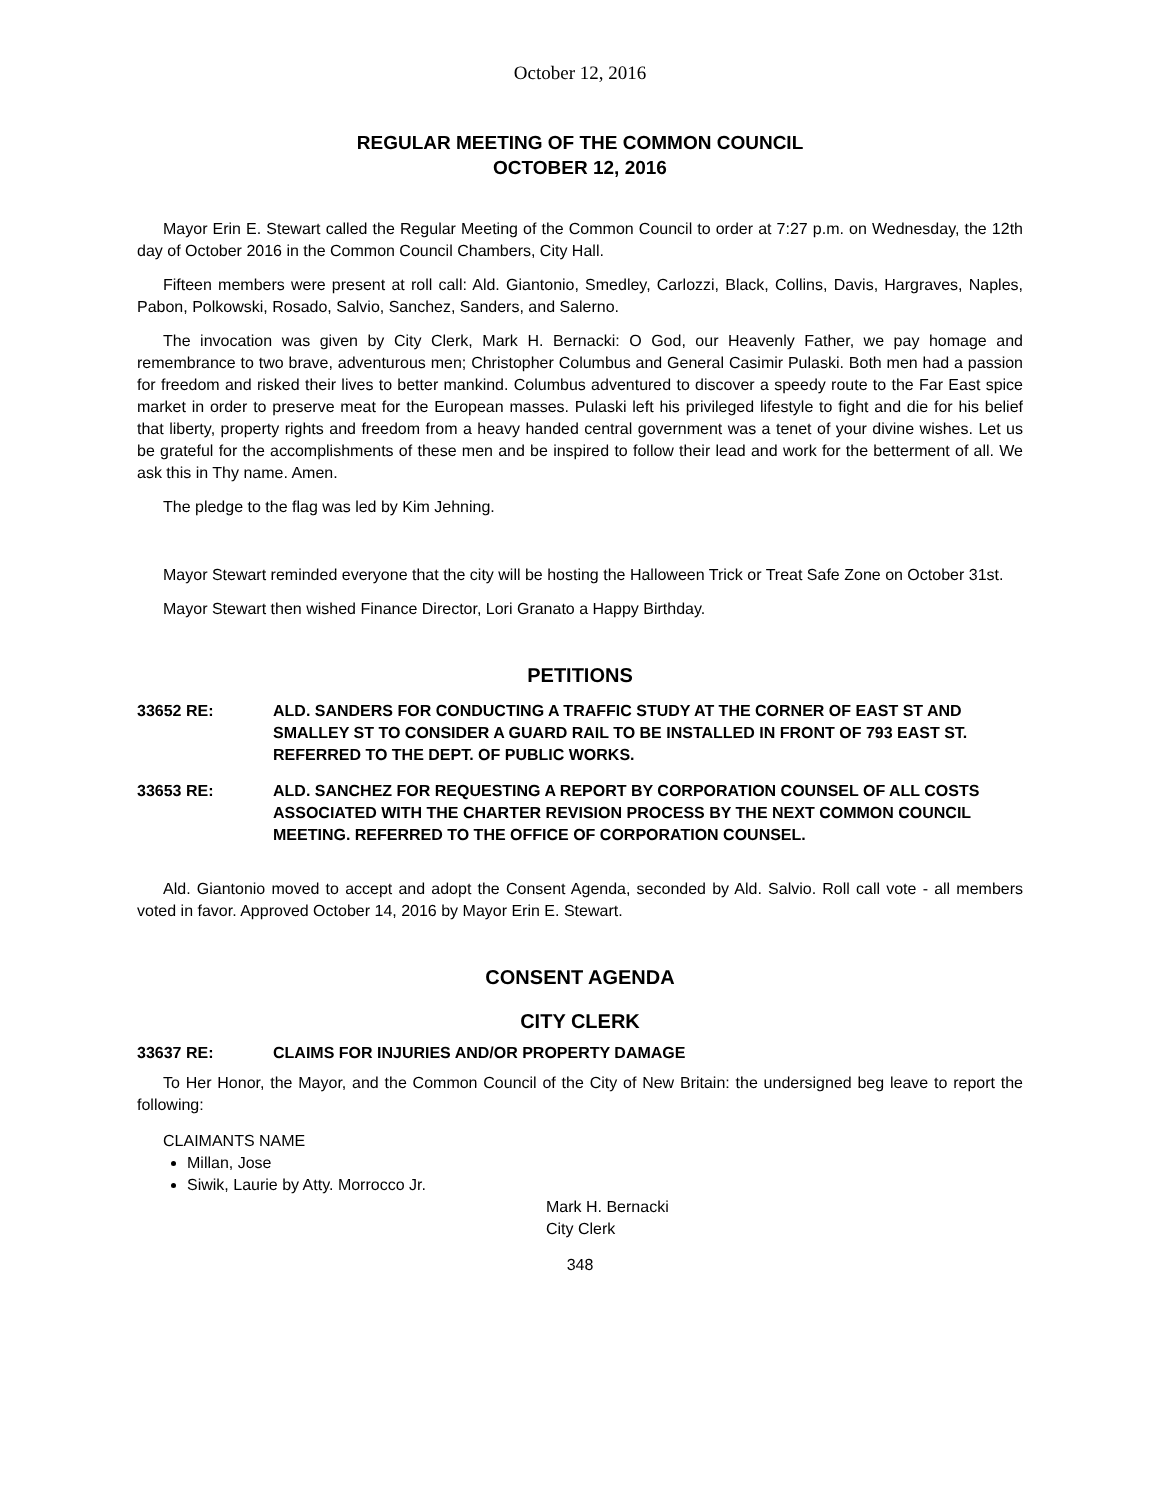October 12, 2016
REGULAR MEETING OF THE COMMON COUNCIL
OCTOBER 12, 2016
Mayor Erin E. Stewart called the Regular Meeting of the Common Council to order at 7:27 p.m. on Wednesday, the 12th day of October 2016 in the Common Council Chambers, City Hall.
Fifteen members were present at roll call: Ald. Giantonio, Smedley, Carlozzi, Black, Collins, Davis, Hargraves, Naples, Pabon, Polkowski, Rosado, Salvio, Sanchez, Sanders, and Salerno.
The invocation was given by City Clerk, Mark H. Bernacki: O God, our Heavenly Father, we pay homage and remembrance to two brave, adventurous men; Christopher Columbus and General Casimir Pulaski. Both men had a passion for freedom and risked their lives to better mankind. Columbus adventured to discover a speedy route to the Far East spice market in order to preserve meat for the European masses. Pulaski left his privileged lifestyle to fight and die for his belief that liberty, property rights and freedom from a heavy handed central government was a tenet of your divine wishes. Let us be grateful for the accomplishments of these men and be inspired to follow their lead and work for the betterment of all. We ask this in Thy name. Amen.
The pledge to the flag was led by Kim Jehning.
Mayor Stewart reminded everyone that the city will be hosting the Halloween Trick or Treat Safe Zone on October 31st.
Mayor Stewart then wished Finance Director, Lori Granato a Happy Birthday.
PETITIONS
33652 RE: ALD. SANDERS FOR CONDUCTING A TRAFFIC STUDY AT THE CORNER OF EAST ST AND SMALLEY ST TO CONSIDER A GUARD RAIL TO BE INSTALLED IN FRONT OF 793 EAST ST. REFERRED TO THE DEPT. OF PUBLIC WORKS.
33653 RE: ALD. SANCHEZ FOR REQUESTING A REPORT BY CORPORATION COUNSEL OF ALL COSTS ASSOCIATED WITH THE CHARTER REVISION PROCESS BY THE NEXT COMMON COUNCIL MEETING. REFERRED TO THE OFFICE OF CORPORATION COUNSEL.
Ald. Giantonio moved to accept and adopt the Consent Agenda, seconded by Ald. Salvio. Roll call vote - all members voted in favor. Approved October 14, 2016 by Mayor Erin E. Stewart.
CONSENT AGENDA
CITY CLERK
33637 RE: CLAIMS FOR INJURIES AND/OR PROPERTY DAMAGE
To Her Honor, the Mayor, and the Common Council of the City of New Britain: the undersigned beg leave to report the following:
CLAIMANTS NAME
Millan, Jose
Siwik, Laurie by Atty. Morrocco Jr.
Mark H. Bernacki
City Clerk
348